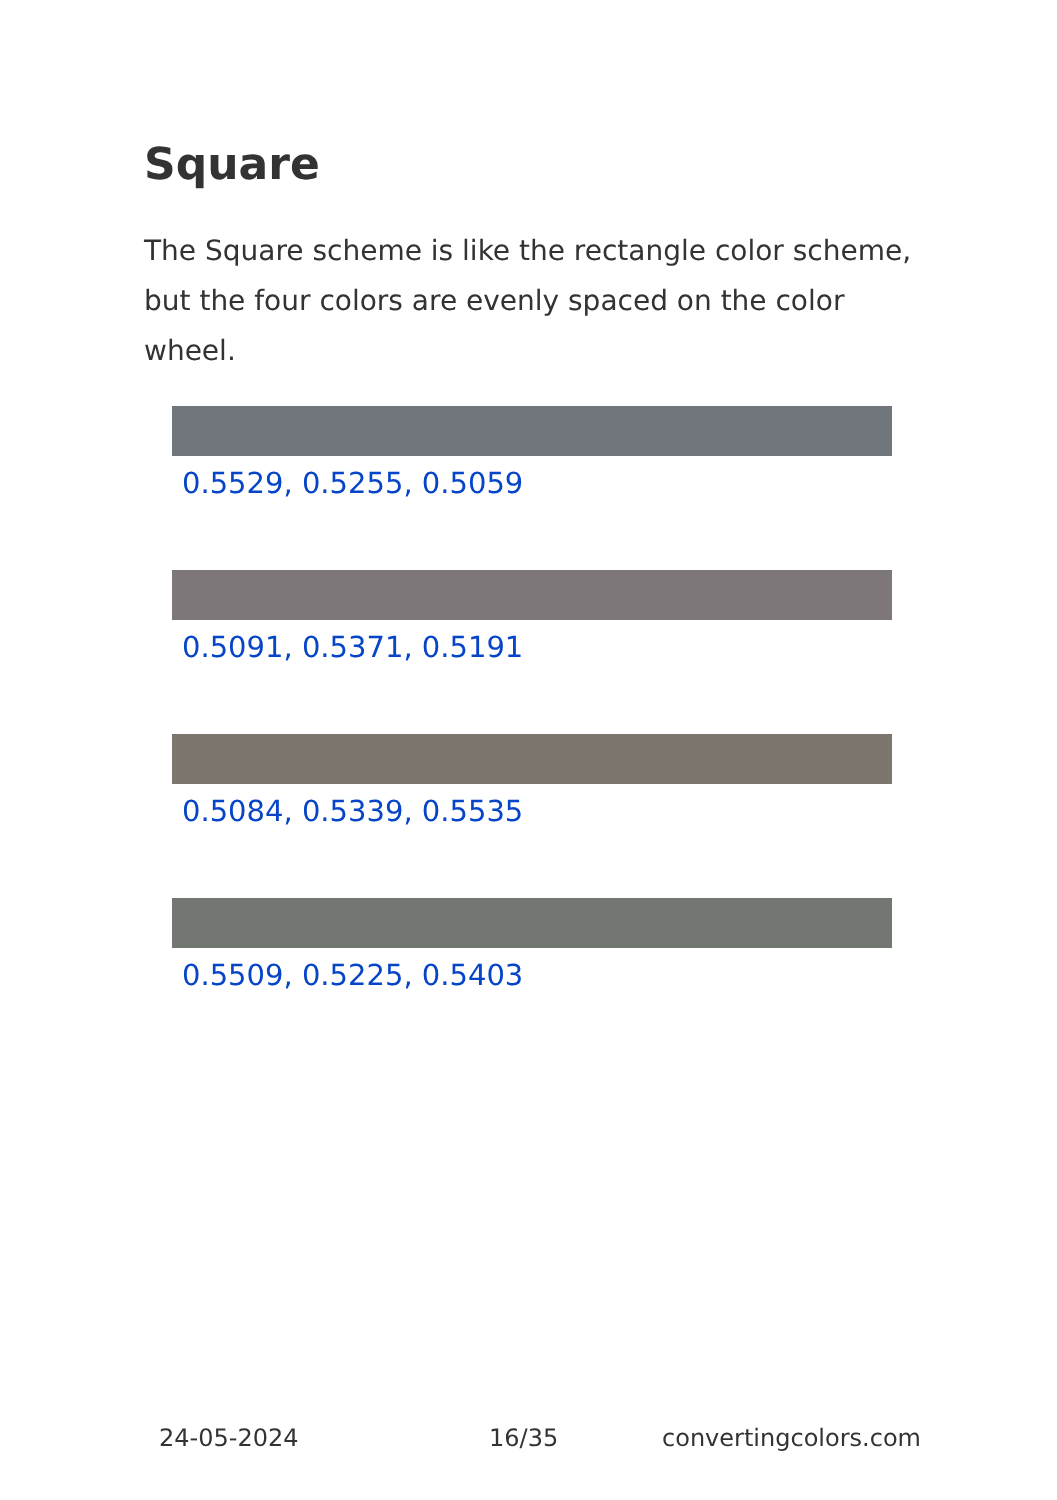Square
The Square scheme is like the rectangle color scheme, but the four colors are evenly spaced on the color wheel.
0.5529, 0.5255, 0.5059
0.5091, 0.5371, 0.5191
0.5084, 0.5339, 0.5535
0.5509, 0.5225, 0.5403
24-05-2024 16/35 convertingcolors.com